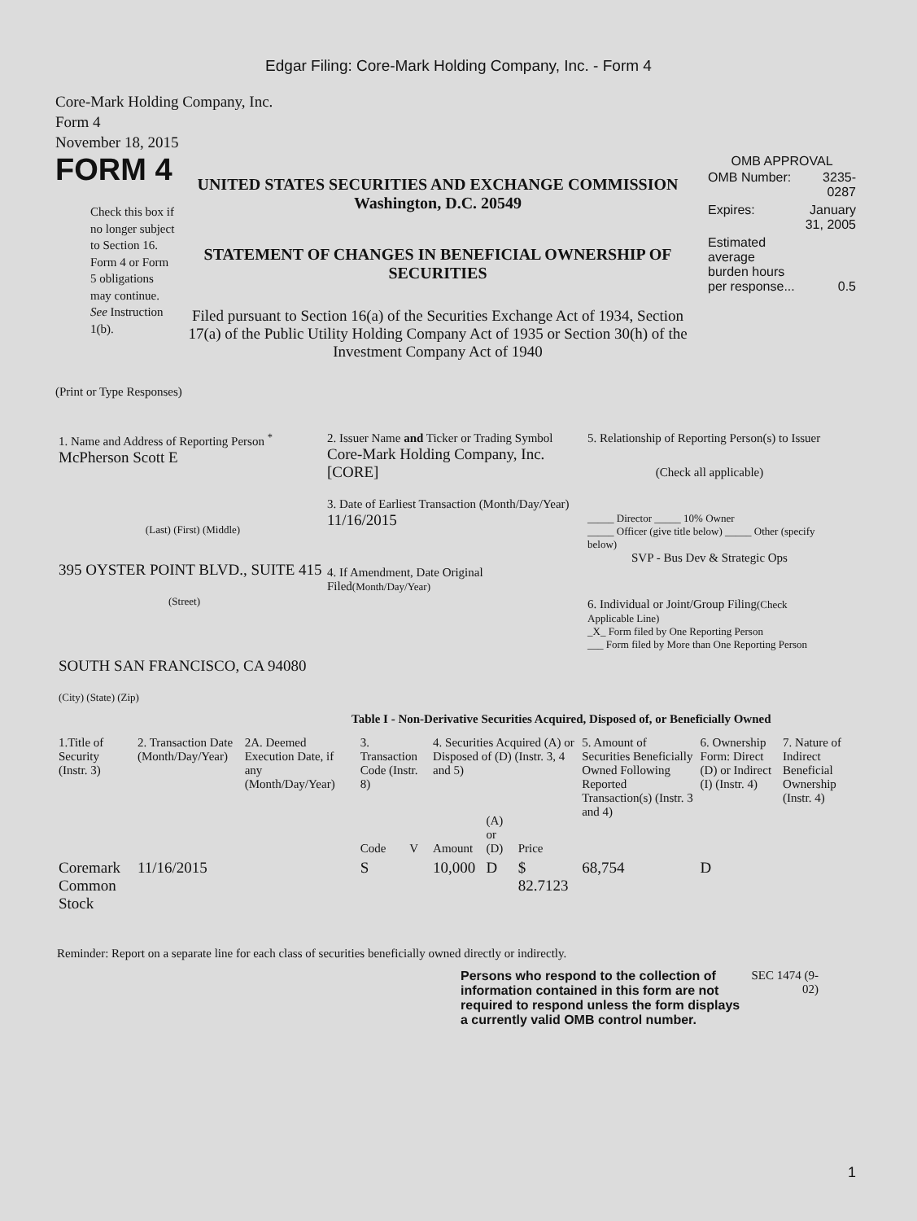Edgar Filing: Core-Mark Holding Company, Inc. - Form 4
Core-Mark Holding Company, Inc.
Form 4
November 18, 2015
FORM 4
Check this box if no longer subject to Section 16. Form 4 or Form 5 obligations may continue. See Instruction 1(b).
UNITED STATES SECURITIES AND EXCHANGE COMMISSION
Washington, D.C. 20549
STATEMENT OF CHANGES IN BENEFICIAL OWNERSHIP OF SECURITIES
Filed pursuant to Section 16(a) of the Securities Exchange Act of 1934, Section 17(a) of the Public Utility Holding Company Act of 1935 or Section 30(h) of the Investment Company Act of 1940
OMB APPROVAL
| OMB Number: | 3235-0287 |
| Expires: | January 31, 2005 |
| Estimated average burden hours per response... | 0.5 |
(Print or Type Responses)
1. Name and Address of Reporting Person <sup>*</sup>
McPherson Scott E
(Last) (First) (Middle)
395 OYSTER POINT BLVD., SUITE 415
(Street)
SOUTH SAN FRANCISCO, CA 94080
(City) (State) (Zip)
2. Issuer Name and Ticker or Trading Symbol
Core-Mark Holding Company, Inc. [CORE]
3. Date of Earliest Transaction (Month/Day/Year)
11/16/2015
4. If Amendment, Date Original Filed(Month/Day/Year)
5. Relationship of Reporting Person(s) to Issuer
(Check all applicable)
_____ Director _____ 10% Owner
_____ Officer (give title below) _____ Other (specify below)
SVP - Bus Dev & Strategic Ops
6. Individual or Joint/Group Filing(Check Applicable Line)
_X_ Form filed by One Reporting Person
___ Form filed by More than One Reporting Person
Table I - Non-Derivative Securities Acquired, Disposed of, or Beneficially Owned
| 1.Title of Security (Instr. 3) | 2. Transaction Date (Month/Day/Year) | 2A. Deemed Execution Date, if any (Month/Day/Year) | 3. Transaction Code (Instr. 8) | | 4. Securities Acquired (A) or Disposed of (D) (Instr. 3, 4 and 5) | | | 5. Amount of Securities Beneficially Owned Following Reported Transaction(s) (Instr. 3 and 4) | 6. Ownership Form: Direct (D) or Indirect (I) (Instr. 4) | 7. Nature of Indirect Beneficial Ownership (Instr. 4) |
| --- | --- | --- | --- | --- | --- | --- | --- | --- | --- | --- |
| | | | Code | V | Amount | (A) or (D) | Price | | | |
| Coremark Common Stock | 11/16/2015 | | S | | 10,000 | D | $ 82.7123 | 68,754 | D | |
Reminder: Report on a separate line for each class of securities beneficially owned directly or indirectly.
Persons who respond to the collection of information contained in this form are not required to respond unless the form displays a currently valid OMB control number.
SEC 1474 (9-02)
1